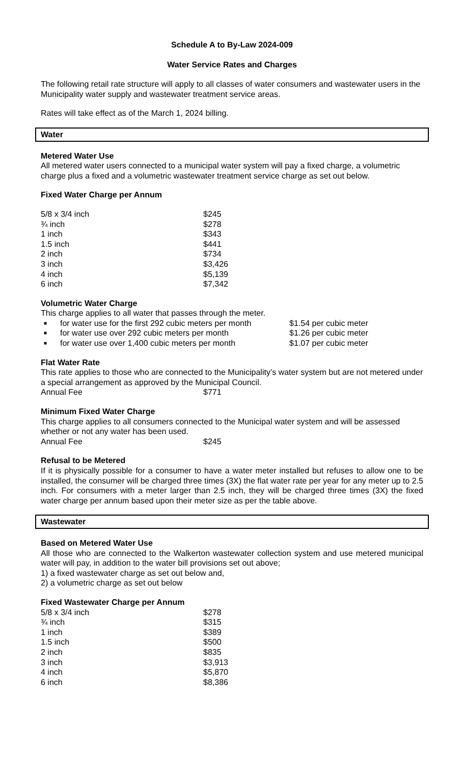Schedule A to By-Law 2024-009
Water Service Rates and Charges
The following retail rate structure will apply to all classes of water consumers and wastewater users in the Municipality water supply and wastewater treatment service areas.
Rates will take effect as of the March 1, 2024 billing.
Water
Metered Water Use
All metered water users connected to a municipal water system will pay a fixed charge, a volumetric charge plus a fixed and a volumetric wastewater treatment service charge as set out below.
Fixed Water Charge per Annum
| 5/8 x 3/4 inch | $245 |
| ¾ inch | $278 |
| 1 inch | $343 |
| 1.5 inch | $441 |
| 2 inch | $734 |
| 3 inch | $3,426 |
| 4 inch | $5,139 |
| 6 inch | $7,342 |
Volumetric Water Charge
This charge applies to all water that passes through the meter.
■ for water use for the first 292 cubic meters per month $1.54 per cubic meter
■ for water use over 292 cubic meters per month $1.26 per cubic meter
■ for water use over 1,400 cubic meters per month $1.07 per cubic meter
Flat Water Rate
This rate applies to those who are connected to the Municipality’s water system but are not metered under a special arrangement as approved by the Municipal Council.
| Annual Fee | $771 |
Minimum Fixed Water Charge
This charge applies to all consumers connected to the Municipal water system and will be assessed whether or not any water has been used.
| Annual Fee | $245 |
Refusal to be Metered
If it is physically possible for a consumer to have a water meter installed but refuses to allow one to be installed, the consumer will be charged three times (3X) the flat water rate per year for any meter up to 2.5 inch. For consumers with a meter larger than 2.5 inch, they will be charged three times (3X) the fixed water charge per annum based upon their meter size as per the table above.
Wastewater
Based on Metered Water Use
All those who are connected to the Walkerton wastewater collection system and use metered municipal water will pay, in addition to the water bill provisions set out above;
1) a fixed wastewater charge as set out below and,
2) a volumetric charge as set out below
Fixed Wastewater Charge per Annum
| 5/8 x 3/4 inch | $278 |
| ¾ inch | $315 |
| 1 inch | $389 |
| 1.5 inch | $500 |
| 2 inch | $835 |
| 3 inch | $3,913 |
| 4 inch | $5,870 |
| 6 inch | $8,386 |